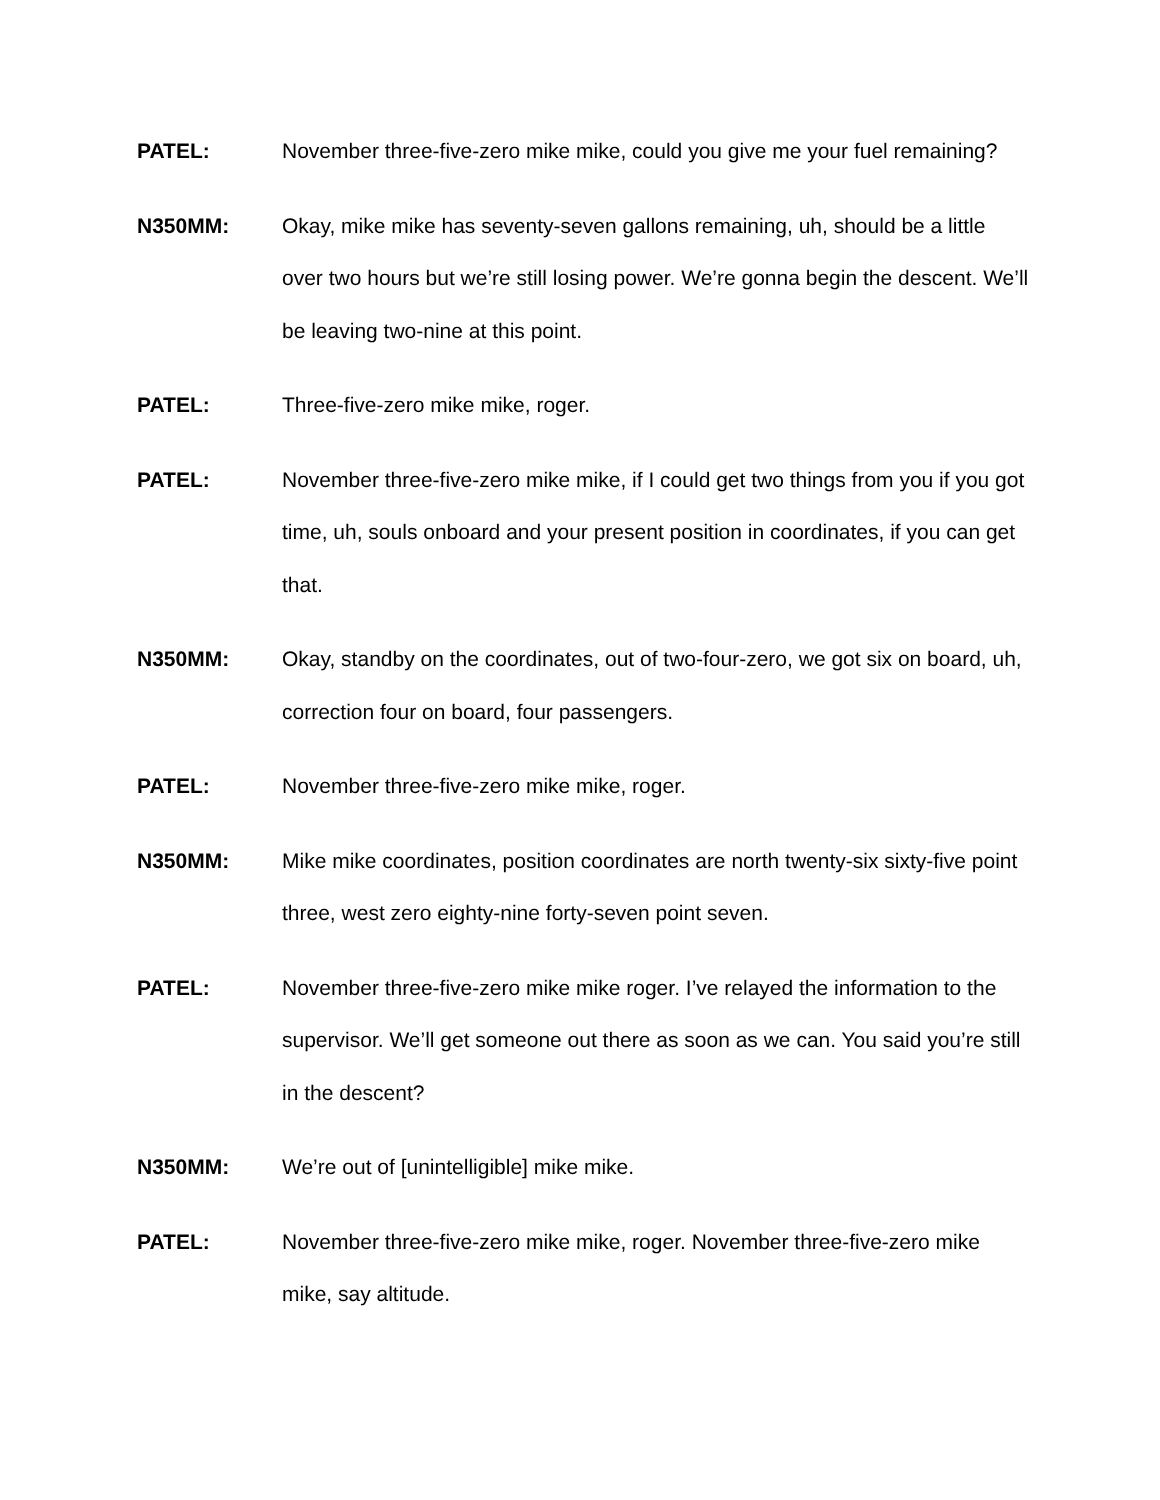PATEL: November three-five-zero mike mike, could you give me your fuel remaining?
N350MM: Okay, mike mike has seventy-seven gallons remaining, uh, should be a little over two hours but we’re still losing power. We’re gonna begin the descent. We’ll be leaving two-nine at this point.
PATEL: Three-five-zero mike mike, roger.
PATEL: November three-five-zero mike mike, if I could get two things from you if you got time, uh, souls onboard and your present position in coordinates, if you can get that.
N350MM: Okay, standby on the coordinates, out of two-four-zero, we got six on board, uh, correction four on board, four passengers.
PATEL: November three-five-zero mike mike, roger.
N350MM: Mike mike coordinates, position coordinates are north twenty-six sixty-five point three, west zero eighty-nine forty-seven point seven.
PATEL: November three-five-zero mike mike roger. I’ve relayed the information to the supervisor. We’ll get someone out there as soon as we can. You said you’re still in the descent?
N350MM: We’re out of [unintelligible] mike mike.
PATEL: November three-five-zero mike mike, roger. November three-five-zero mike mike, say altitude.